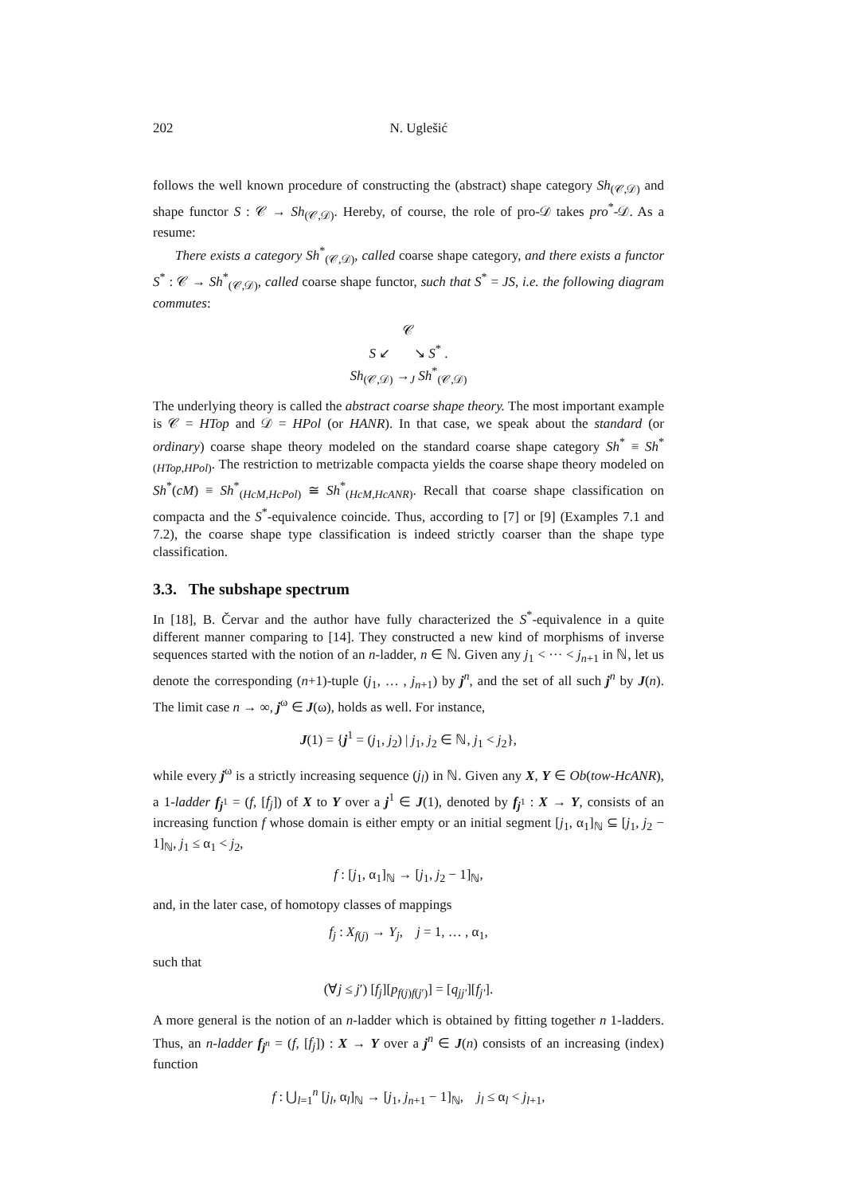202 N. Uglešić
follows the well known procedure of constructing the (abstract) shape category Sh<sub>(𝒞,𝒟)</sub> and shape functor S : 𝒞 → Sh<sub>(𝒞,𝒟)</sub>. Hereby, of course, the role of pro-𝒟 takes pro<sup>*</sup>-𝒟. As a resume:
There exists a category Sh<sup>*</sup><sub>(𝒞,𝒟)</sub>, called coarse shape category, and there exists a functor S<sup>*</sup> : 𝒞 → Sh<sup>*</sup><sub>(𝒞,𝒟)</sub>, called coarse shape functor, such that S<sup>*</sup> = JS, i.e. the following diagram commutes:
𝒞
S ↙ ↘ S<sup>*</sup> .
Sh<sub>(𝒞,𝒟)</sub> →<sub>J</sub> Sh<sup>*</sup><sub>(𝒞,𝒟)</sub>
The underlying theory is called the abstract coarse shape theory. The most important example is 𝒞 = HTop and 𝒟 = HPol (or HANR). In that case, we speak about the standard (or ordinary) coarse shape theory modeled on the standard coarse shape category Sh<sup>*</sup> ≡ Sh<sup>*</sup><sub>(HTop,HPol)</sub>. The restriction to metrizable compacta yields the coarse shape theory modeled on Sh<sup>*</sup>(cM) ≡ Sh<sup>*</sup><sub>(HcM,HcPol)</sub> ≅ Sh<sup>*</sup><sub>(HcM,HcANR)</sub>. Recall that coarse shape classification on compacta and the S<sup>*</sup>-equivalence coincide. Thus, according to [7] or [9] (Examples 7.1 and 7.2), the coarse shape type classification is indeed strictly coarser than the shape type classification.
3.3. The subshape spectrum
In [18], B. Červar and the author have fully characterized the S<sup>*</sup>-equivalence in a quite different manner comparing to [14]. They constructed a new kind of morphisms of inverse sequences started with the notion of an n-ladder, n ∈ ℕ. Given any j<sub>1</sub> < ··· < j<sub>n+1</sub> in ℕ, let us denote the corresponding (n+1)-tuple (j<sub>1</sub>, … , j<sub>n+1</sub>) by j<sup>n</sup>, and the set of all such j<sup>n</sup> by J(n). The limit case n → ∞, j<sup>ω</sup> ∈ J(ω), holds as well. For instance,
J(1) = {j<sup>1</sup> = (j<sub>1</sub>, j<sub>2</sub>) | j<sub>1</sub>, j<sub>2</sub> ∈ ℕ, j<sub>1</sub> < j<sub>2</sub>},
while every j<sup>ω</sup> is a strictly increasing sequence (j<sub>l</sub>) in ℕ. Given any X, Y ∈ Ob(tow-HcANR), a 1-ladder f<sub>j<sup>1</sup></sub> = (f, [f<sub>j</sub>]) of X to Y over a j<sup>1</sup> ∈ J(1), denoted by f<sub>j<sup>1</sup></sub> : X → Y, consists of an increasing function f whose domain is either empty or an initial segment [j<sub>1</sub>, α<sub>1</sub>]<sub>ℕ</sub> ⊆ [j<sub>1</sub>, j<sub>2</sub> − 1]<sub>ℕ</sub>, j<sub>1</sub> ≤ α<sub>1</sub> < j<sub>2</sub>,
f : [j<sub>1</sub>, α<sub>1</sub>]<sub>ℕ</sub> → [j<sub>1</sub>, j<sub>2</sub> − 1]<sub>ℕ</sub>,
and, in the later case, of homotopy classes of mappings
f<sub>j</sub> : X<sub>f(j)</sub> → Y<sub>j</sub>, j = 1, … , α<sub>1</sub>,
such that
(∀j ≤ j′) [f<sub>j</sub>][p<sub>f(j)f(j′)</sub>] = [q<sub>jj′</sub>][f<sub>j′</sub>].
A more general is the notion of an n-ladder which is obtained by fitting together n 1-ladders. Thus, an n-ladder f<sub>j<sup>n</sup></sub> = (f, [f<sub>j</sub>]) : X → Y over a j<sup>n</sup> ∈ J(n) consists of an increasing (index) function
f : ⋃<sub>l=1</sub><sup>n</sup> [j<sub>l</sub>, α<sub>l</sub>]<sub>ℕ</sub> → [j<sub>1</sub>, j<sub>n+1</sub> − 1]<sub>ℕ</sub>, j<sub>l</sub> ≤ α<sub>l</sub> < j<sub>l+1</sub>,